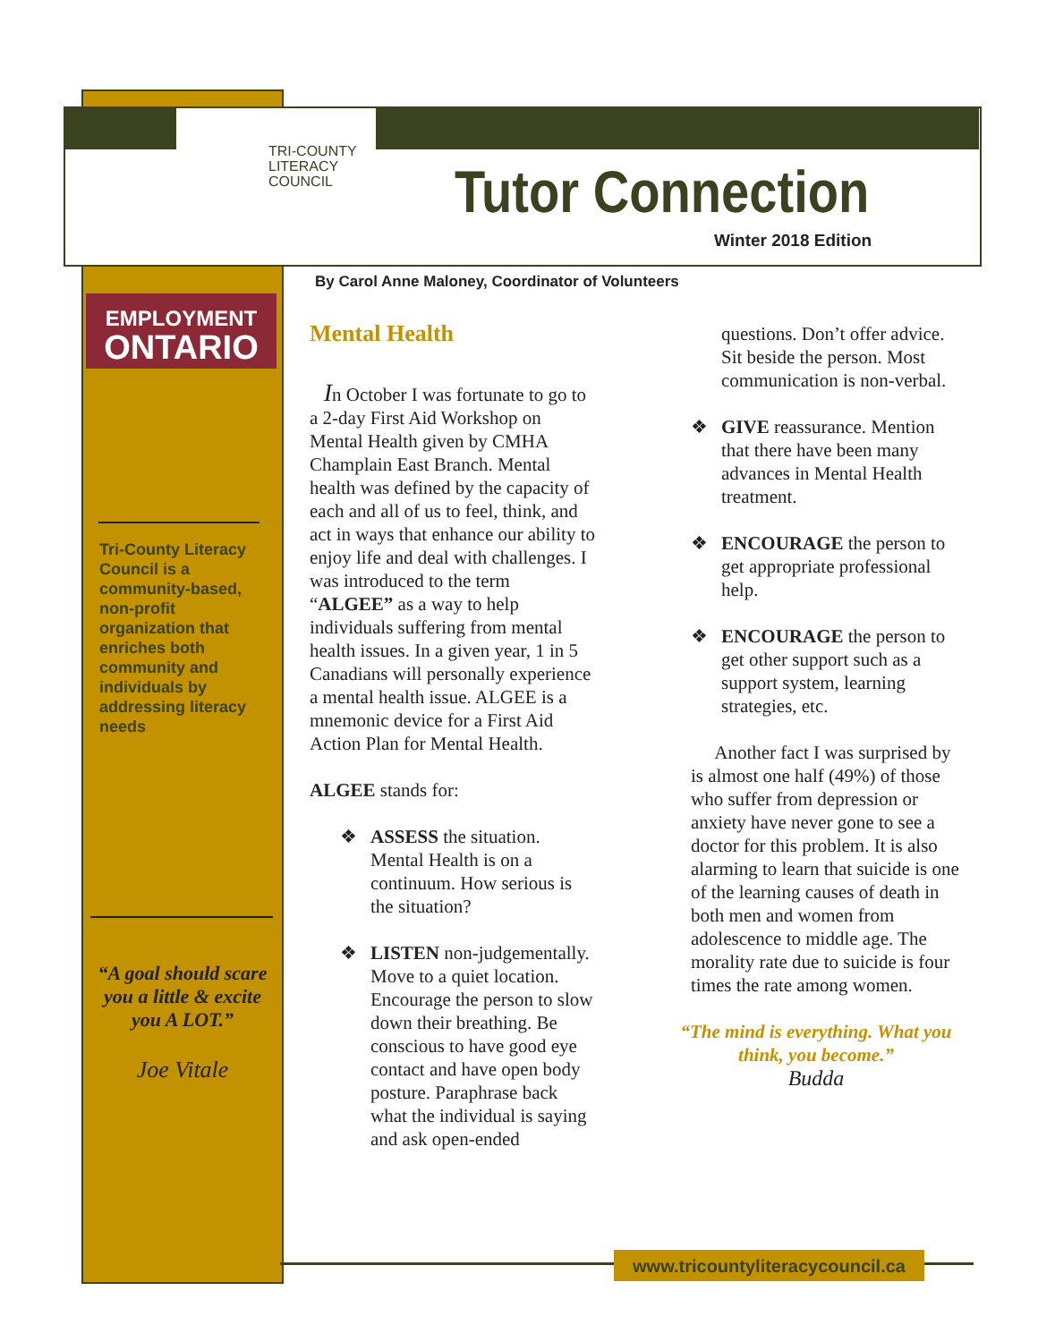TRI-COUNTY
LITERACY
COUNCIL
Tutor Connection
Winter 2018 Edition
By Carol Anne Maloney, Coordinator of Volunteers
EMPLOYMENT
ONTARIO
Tri-County Literacy Council is a community-based, non-profit organization that enriches both community and individuals by addressing literacy needs
“A goal should scare you a little & excite you A LOT.”
Joe Vitale
Mental Health
In October I was fortunate to go to a 2-day First Aid Workshop on Mental Health given by CMHA Champlain East Branch. Mental health was defined by the capacity of each and all of us to feel, think, and act in ways that enhance our ability to enjoy life and deal with challenges. I was introduced to the term “ALGEE” as a way to help individuals suffering from mental health issues. In a given year, 1 in 5 Canadians will personally experience a mental health issue. ALGEE is a mnemonic device for a First Aid Action Plan for Mental Health.
ALGEE stands for:
❖ ASSESS the situation. Mental Health is on a continuum. How serious is the situation?
❖ LISTEN non-judgementally. Move to a quiet location. Encourage the person to slow down their breathing. Be conscious to have good eye contact and have open body posture. Paraphrase back what the individual is saying and ask open-ended
questions. Don’t offer advice. Sit beside the person. Most communication is non-verbal.
❖ GIVE reassurance. Mention that there have been many advances in Mental Health treatment.
❖ ENCOURAGE the person to get appropriate professional help.
❖ ENCOURAGE the person to get other support such as a support system, learning strategies, etc.
Another fact I was surprised by is almost one half (49%) of those who suffer from depression or anxiety have never gone to see a doctor for this problem. It is also alarming to learn that suicide is one of the learning causes of death in both men and women from adolescence to middle age. The morality rate due to suicide is four times the rate among women.
“The mind is everything. What you think, you become.”
Budda
www.tricountyliteracycouncil.ca